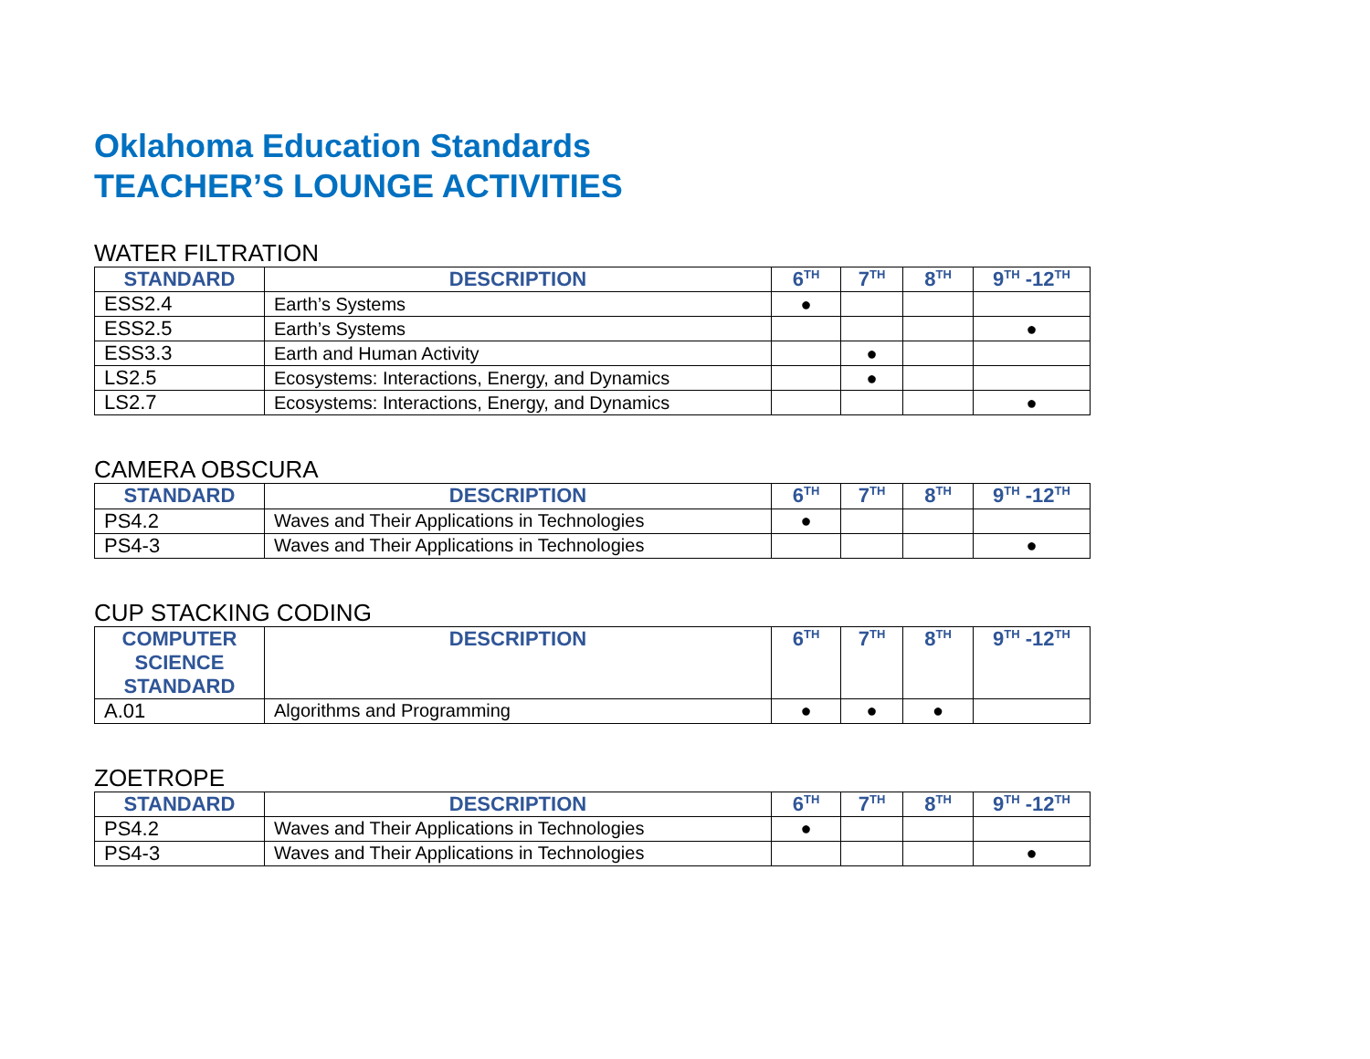Oklahoma Education Standards
TEACHER’S LOUNGE ACTIVITIES
WATER FILTRATION
| STANDARD | DESCRIPTION | 6<sup>TH</sup> | 7<sup>TH</sup> | 8<sup>TH</sup> | 9<sup>TH</sup> -12<sup>TH</sup> |
| --- | --- | --- | --- | --- | --- |
| ESS2.4 | Earth’s Systems | ● | | | |
| ESS2.5 | Earth’s Systems | | | | ● |
| ESS3.3 | Earth and Human Activity | | ● | | |
| LS2.5 | Ecosystems: Interactions, Energy, and Dynamics | | ● | | |
| LS2.7 | Ecosystems: Interactions, Energy, and Dynamics | | | | ● |
CAMERA OBSCURA
| STANDARD | DESCRIPTION | 6<sup>TH</sup> | 7<sup>TH</sup> | 8<sup>TH</sup> | 9<sup>TH</sup> -12<sup>TH</sup> |
| --- | --- | --- | --- | --- | --- |
| PS4.2 | Waves and Their Applications in Technologies | ● | | | |
| PS4-3 | Waves and Their Applications in Technologies | | | | ● |
CUP STACKING CODING
| COMPUTER SCIENCE STANDARD | DESCRIPTION | 6<sup>TH</sup> | 7<sup>TH</sup> | 8<sup>TH</sup> | 9<sup>TH</sup> -12<sup>TH</sup> |
| --- | --- | --- | --- | --- | --- |
| A.01 | Algorithms and Programming | ● | ● | ● | |
ZOETROPE
| STANDARD | DESCRIPTION | 6<sup>TH</sup> | 7<sup>TH</sup> | 8<sup>TH</sup> | 9<sup>TH</sup> -12<sup>TH</sup> |
| --- | --- | --- | --- | --- | --- |
| PS4.2 | Waves and Their Applications in Technologies | ● | | | |
| PS4-3 | Waves and Their Applications in Technologies | | | | ● |